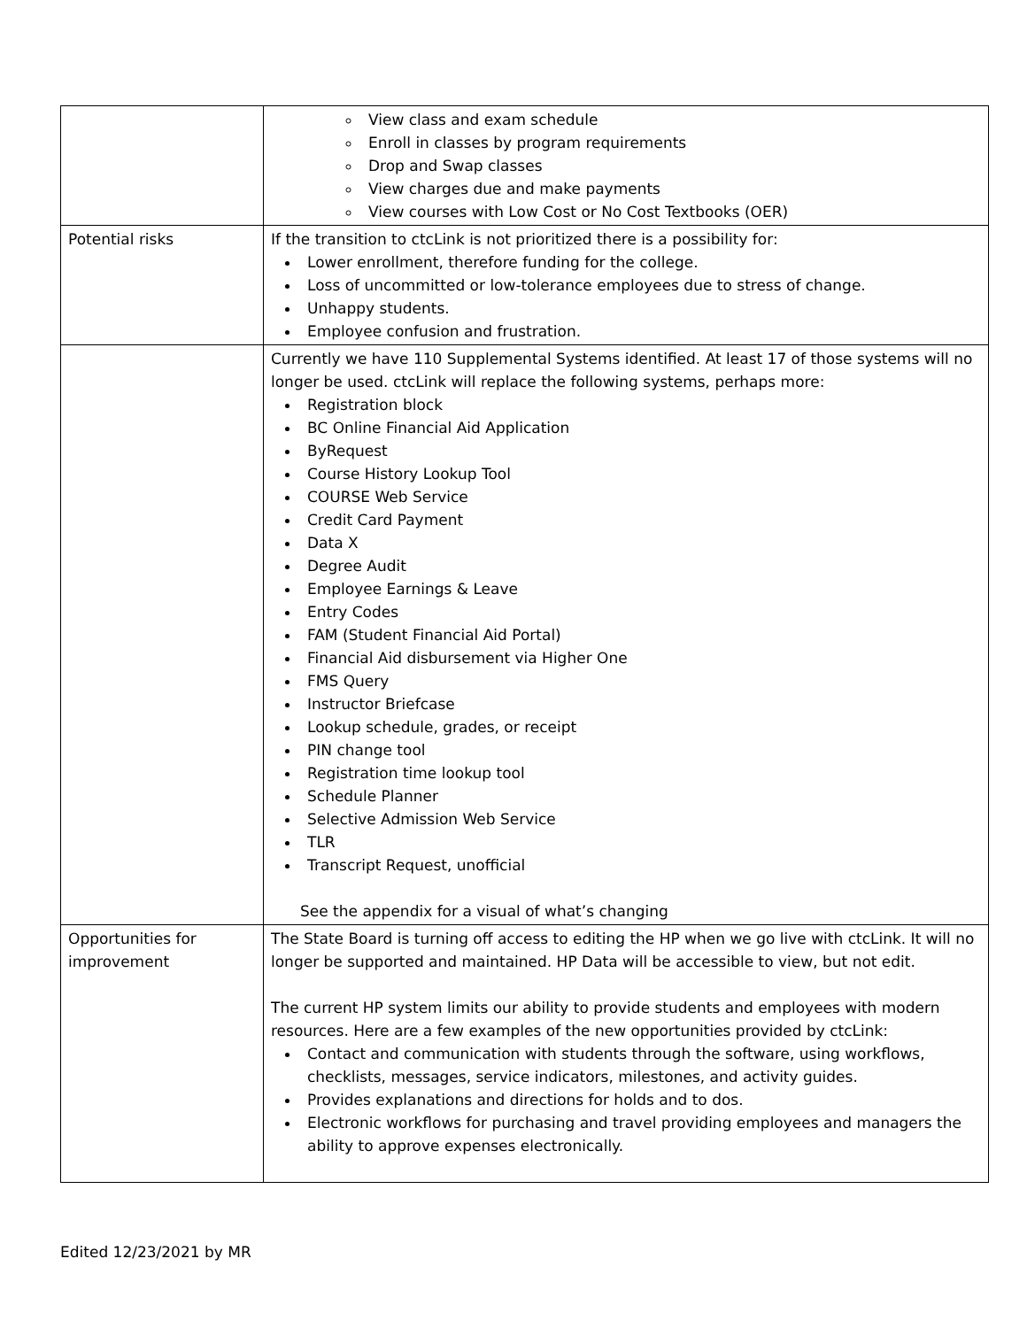| | View class and exam schedule Enroll in classes by program requirements Drop and Swap classes View charges due and make payments View courses with Low Cost or No Cost Textbooks (OER) |
| Potential risks | If the transition to ctcLink is not prioritized there is a possibility for: Lower enrollment, therefore funding for the college. Loss of uncommitted or low-tolerance employees due to stress of change. Unhappy students. Employee confusion and frustration. |
| | Currently we have 110 Supplemental Systems identified. At least 17 of those systems will no longer be used. ctcLink will replace the following systems, perhaps more: Registration block BC Online Financial Aid Application ByRequest Course History Lookup Tool COURSE Web Service Credit Card Payment Data X Degree Audit Employee Earnings & Leave Entry Codes FAM (Student Financial Aid Portal) Financial Aid disbursement via Higher One FMS Query Instructor Briefcase Lookup schedule, grades, or receipt PIN change tool Registration time lookup tool Schedule Planner Selective Admission Web Service TLR Transcript Request, unofficial See the appendix for a visual of what’s changing |
| Opportunities for improvement | The State Board is turning off access to editing the HP when we go live with ctcLink. It will no longer be supported and maintained. HP Data will be accessible to view, but not edit. The current HP system limits our ability to provide students and employees with modern resources. Here are a few examples of the new opportunities provided by ctcLink: Contact and communication with students through the software, using workflows, checklists, messages, service indicators, milestones, and activity guides. Provides explanations and directions for holds and to dos. Electronic workflows for purchasing and travel providing employees and managers the ability to approve expenses electronically. |
Edited 12/23/2021 by MR